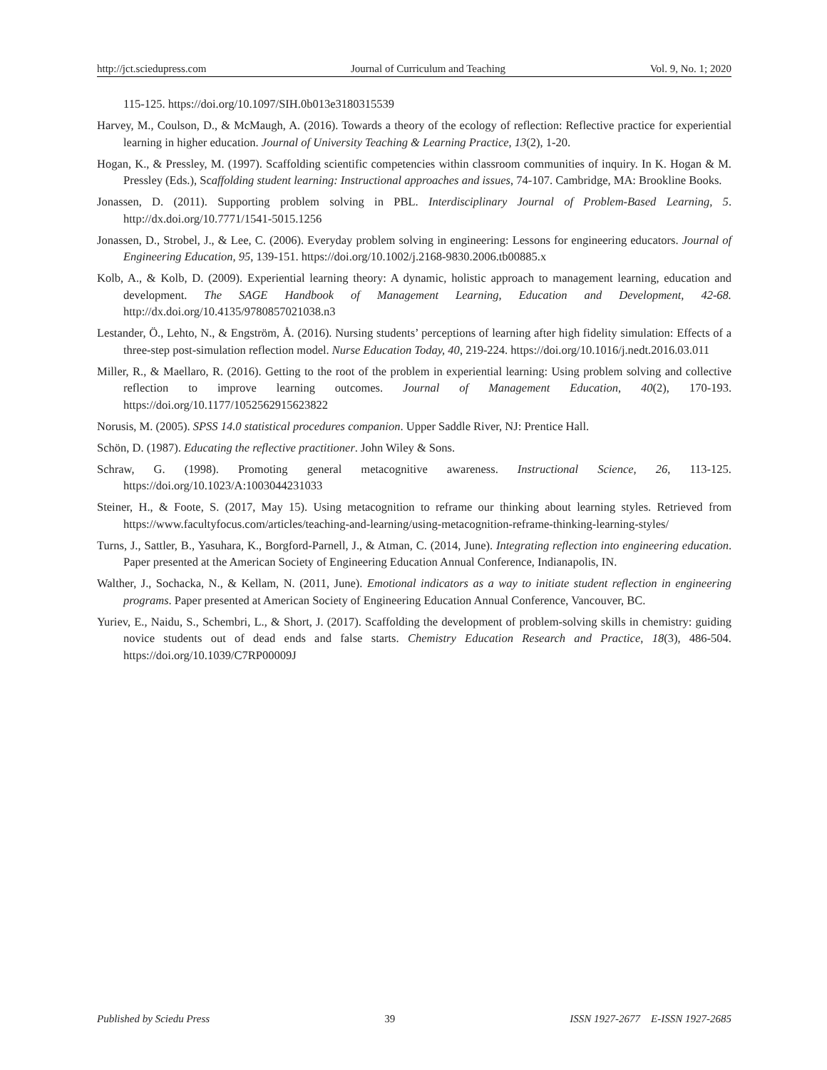http://jct.sciedupress.com Journal of Curriculum and Teaching Vol. 9, No. 1; 2020
115-125. https://doi.org/10.1097/SIH.0b013e3180315539
Harvey, M., Coulson, D., & McMaugh, A. (2016). Towards a theory of the ecology of reflection: Reflective practice for experiential learning in higher education. Journal of University Teaching & Learning Practice, 13(2), 1-20.
Hogan, K., & Pressley, M. (1997). Scaffolding scientific competencies within classroom communities of inquiry. In K. Hogan & M. Pressley (Eds.), Scaffolding student learning: Instructional approaches and issues, 74-107. Cambridge, MA: Brookline Books.
Jonassen, D. (2011). Supporting problem solving in PBL. Interdisciplinary Journal of Problem-Based Learning, 5. http://dx.doi.org/10.7771/1541-5015.1256
Jonassen, D., Strobel, J., & Lee, C. (2006). Everyday problem solving in engineering: Lessons for engineering educators. Journal of Engineering Education, 95, 139-151. https://doi.org/10.1002/j.2168-9830.2006.tb00885.x
Kolb, A., & Kolb, D. (2009). Experiential learning theory: A dynamic, holistic approach to management learning, education and development. The SAGE Handbook of Management Learning, Education and Development, 42-68. http://dx.doi.org/10.4135/9780857021038.n3
Lestander, Ö., Lehto, N., & Engström, Å. (2016). Nursing students’ perceptions of learning after high fidelity simulation: Effects of a three-step post-simulation reflection model. Nurse Education Today, 40, 219-224. https://doi.org/10.1016/j.nedt.2016.03.011
Miller, R., & Maellaro, R. (2016). Getting to the root of the problem in experiential learning: Using problem solving and collective reflection to improve learning outcomes. Journal of Management Education, 40(2), 170-193. https://doi.org/10.1177/1052562915623822
Norusis, M. (2005). SPSS 14.0 statistical procedures companion. Upper Saddle River, NJ: Prentice Hall.
Schön, D. (1987). Educating the reflective practitioner. John Wiley & Sons.
Schraw, G. (1998). Promoting general metacognitive awareness. Instructional Science, 26, 113-125. https://doi.org/10.1023/A:1003044231033
Steiner, H., & Foote, S. (2017, May 15). Using metacognition to reframe our thinking about learning styles. Retrieved from https://www.facultyfocus.com/articles/teaching-and-learning/using-metacognition-reframe-thinking-learning-styles/
Turns, J., Sattler, B., Yasuhara, K., Borgford-Parnell, J., & Atman, C. (2014, June). Integrating reflection into engineering education. Paper presented at the American Society of Engineering Education Annual Conference, Indianapolis, IN.
Walther, J., Sochacka, N., & Kellam, N. (2011, June). Emotional indicators as a way to initiate student reflection in engineering programs. Paper presented at American Society of Engineering Education Annual Conference, Vancouver, BC.
Yuriev, E., Naidu, S., Schembri, L., & Short, J. (2017). Scaffolding the development of problem-solving skills in chemistry: guiding novice students out of dead ends and false starts. Chemistry Education Research and Practice, 18(3), 486-504. https://doi.org/10.1039/C7RP00009J
Published by Sciedu Press 39 ISSN 1927-2677 E-ISSN 1927-2685